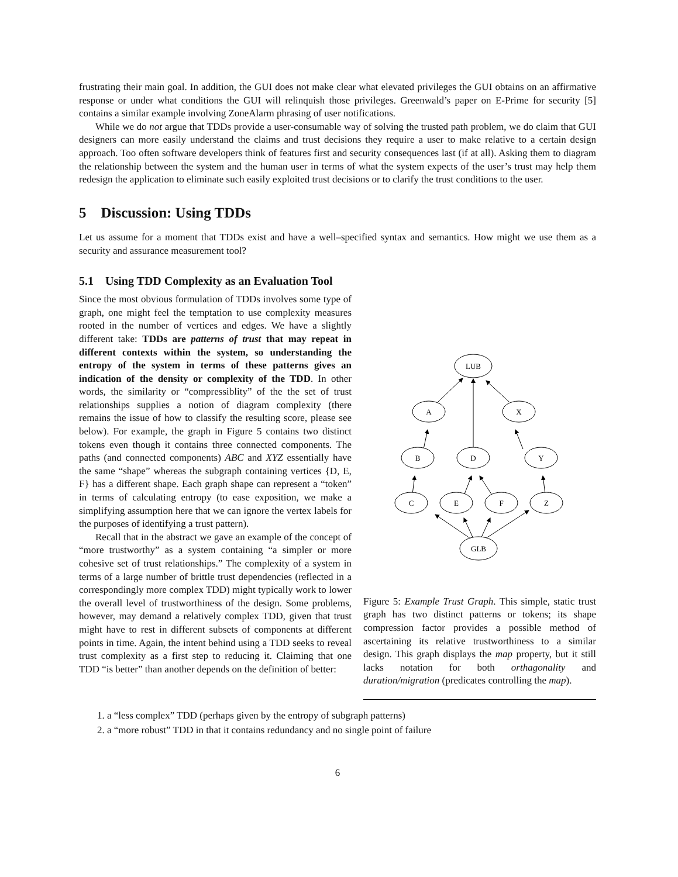frustrating their main goal. In addition, the GUI does not make clear what elevated privileges the GUI obtains on an affirmative response or under what conditions the GUI will relinquish those privileges. Greenwald’s paper on E-Prime for security [5] contains a similar example involving ZoneAlarm phrasing of user notifications.
While we do not argue that TDDs provide a user-consumable way of solving the trusted path problem, we do claim that GUI designers can more easily understand the claims and trust decisions they require a user to make relative to a certain design approach. Too often software developers think of features first and security consequences last (if at all). Asking them to diagram the relationship between the system and the human user in terms of what the system expects of the user’s trust may help them redesign the application to eliminate such easily exploited trust decisions or to clarify the trust conditions to the user.
5 Discussion: Using TDDs
Let us assume for a moment that TDDs exist and have a well–specified syntax and semantics. How might we use them as a security and assurance measurement tool?
5.1 Using TDD Complexity as an Evaluation Tool
Since the most obvious formulation of TDDs involves some type of graph, one might feel the temptation to use complexity measures rooted in the number of vertices and edges. We have a slightly different take: TDDs are patterns of trust that may repeat in different contexts within the system, so understanding the entropy of the system in terms of these patterns gives an indication of the density or complexity of the TDD. In other words, the similarity or “compressiblity” of the the set of trust relationships supplies a notion of diagram complexity (there remains the issue of how to classify the resulting score, please see below). For example, the graph in Figure 5 contains two distinct tokens even though it contains three connected components. The paths (and connected components) ABC and XYZ essentially have the same “shape” whereas the subgraph containing vertices {D, E, F} has a different shape. Each graph shape can represent a “token” in terms of calculating entropy (to ease exposition, we make a simplifying assumption here that we can ignore the vertex labels for the purposes of identifying a trust pattern).
Recall that in the abstract we gave an example of the concept of “more trustworthy” as a system containing “a simpler or more cohesive set of trust relationships.” The complexity of a system in terms of a large number of brittle trust dependencies (reflected in a correspondingly more complex TDD) might typically work to lower the overall level of trustworthiness of the design. Some problems, however, may demand a relatively complex TDD, given that trust might have to rest in different subsets of components at different points in time. Again, the intent behind using a TDD seeks to reveal trust complexity as a first step to reducing it. Claiming that one TDD “is better” than another depends on the definition of better:
LUB
A
X
B
D
Y
C
E
F
Z
GLB
Figure 5: Example Trust Graph. This simple, static trust graph has two distinct patterns or tokens; its shape compression factor provides a possible method of ascertaining its relative trustworthiness to a similar design. This graph displays the map property, but it still lacks notation for both orthagonality and duration/migration (predicates controlling the map).
1. a “less complex” TDD (perhaps given by the entropy of subgraph patterns)
2. a “more robust” TDD in that it contains redundancy and no single point of failure
6